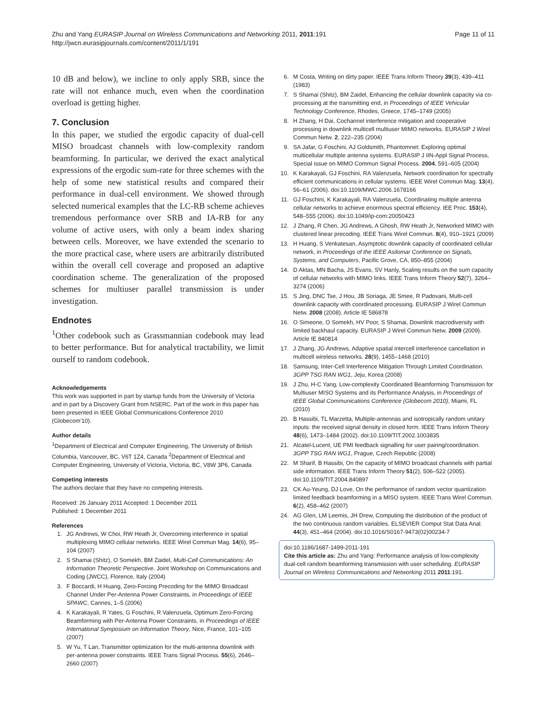Zhu and Yang EURASIP Journal on Wireless Communications and Networking 2011, 2011:191
http://jwcn.eurasipjournals.com/content/2011/1/191
Page 11 of 11
10 dB and below), we incline to only apply SRB, since the rate will not enhance much, even when the coordination overload is getting higher.
7. Conclusion
In this paper, we studied the ergodic capacity of dual-cell MISO broadcast channels with low-complexity random beamforming. In particular, we derived the exact analytical expressions of the ergodic sum-rate for three schemes with the help of some new statistical results and compared their performance in dual-cell environment. We showed through selected numerical examples that the LC-RB scheme achieves tremendous performance over SRB and IA-RB for any volume of active users, with only a beam index sharing between cells. Moreover, we have extended the scenario to the more practical case, where users are arbitrarily distributed within the overall cell coverage and proposed an adaptive coordination scheme. The generalization of the proposed schemes for multiuser parallel transmission is under investigation.
Endnotes
<sup>1</sup> Other codebook such as Grassmannian codebook may lead to better performance. But for analytical tractability, we limit ourself to random codebook.
Acknowledgements
This work was supported in part by startup funds from the University of Victoria and in part by a Discovery Grant from NSERC. Part of the work in this paper has been presented in IEEE Global Communications Conference 2010 (Globecom'10).
Author details
<sup>1</sup> Department of Electrical and Computer Engineering, The University of British Columbia, Vancouver, BC, V6T 1Z4, Canada <sup>2</sup>Department of Electrical and Computer Engineering, University of Victoria, Victoria, BC, V8W 3P6, Canada
Competing interests
The authors declare that they have no competing interests.
Received: 26 January 2011 Accepted: 1 December 2011
Published: 1 December 2011
References
1. JG Andrews, W Choi, RW Heath Jr, Overcoming interference in spatial multiplexing MIMO cellular networks. IEEE Wirel Commun Mag. 14(6), 95–104 (2007)
2. S Shamai (Shitz), O Somekh, BM Zaidel, Multi-Cell Communications: An Information Theoretic Perspective. Joint Workshop on Communications and Coding (JWCC), Florence, Italy (2004)
3. F Boccardi, H Huang, Zero-Forcing Precoding for the MIMO Broadcast Channel Under Per-Antenna Power Constraints, in Proceedings of IEEE SPAWC, Cannes, 1–5 (2006)
4. K Karakayali, R Yates, G Foschini, R Valenzuela, Optimum Zero-Forcing Beamforming with Per-Antenna Power Constraints, in Proceedings of IEEE International Symposium on Information Theory, Nice, France, 101–105 (2007)
5. W Yu, T Lan, Transmitter optimization for the multi-antenna downlink with per-antenna power constraints. IEEE Trans Signal Process. 55(6), 2646–2660 (2007)
6. M Costa, Writing on dirty paper. IEEE Trans Inform Theory 39(3), 439–411 (1983)
7. S Shamai (Shitz), BM Zaidel, Enhancing the cellular downlink capacity via co-processing at the transmitting end, in Proceedings of IEEE Vehicular Technology Conference, Rhodes, Greece, 1745–1749 (2005)
8. H Zhang, H Dai, Cochannel interference mitigation and cooperative processing in downlink multicell multiuser MIMO networks. EURASIP J Wirel Commun Netw. 2, 222–235 (2004)
9. SA Jafar, G Foschini, AJ Goldsmith, Phantomnet: Exploring optimal multicellular multiple antenna systems. EURASIP J IIN-Appl Signal Process, Special issue on MIMO Commun Signal Process. 2004, 591–605 (2004)
10. K Karakayali, GJ Foschini, RA Valenzuela, Network coordination for spectrally efficient communications in cellular systems. IEEE Wirel Commun Mag. 13(4), 56–61 (2006). doi:10.1109/MWC.2006.1678166
11. GJ Foschini, K Karakayali, RA Valenzuela, Coordinating multiple antenna cellular networks to achieve enormous spectral efficiency. IEE Proc. 153(4), 548–555 (2006). doi:10.1049/ip-com:20050423
12. J Zhang, R Chen, JG Andrews, A Ghosh, RW Heath Jr, Networked MIMO with clustered linear precoding. IEEE Trans Wirel Commun. 8(4), 910–1921 (2009)
13. H Huang, S Venkatesan, Asymptotic downlink capacity of coordinated cellular network, in Proceedings of the IEEE Asilomar Conference on Signals, Systems, and Computers, Pacific Grove, CA, 850–855 (2004)
14. D Aktas, MN Bacha, JS Evans, SV Hanly, Scaling results on the sum capacity of cellular networks with MIMO links. IEEE Trans Inform Theory 52(7), 3264–3274 (2006)
15. S Jing, DNC Tse, J Hou, JB Soriaga, JE Smee, R Padovani, Multi-cell downlink capacity with coordinated processing. EURASIP J Wirel Commun Netw. 2008 (2008). Article IE 586878
16. O Simeone, O Somekh, HV Poor, S Shamai, Downlink macrodiversity with limited backhaul capacity. EURASIP J Wirel Commun Netw. 2009 (2009). Article IE 840814
17. J Zhang, JG Andrews, Adaptive spatial intercell interference cancellation in multicell wireless networks. 28(9), 1455–1468 (2010)
18. Samsung, Inter-Cell Interference Mitigation Through Limited Coordination. 3GPP TSG RAN WG1, Jeju, Korea (2008)
19. J Zhu, H-C Yang, Low-complexity Coordinated Beamforming Transmission for Multiuser MISO Systems and its Performance Analysis, in Proceedings of IEEE Global Communications Conference (Globecom 2010), Miami, FL (2010)
20. B Hassibi, TL Marzetta, Multiple-antennas and isotropically random unitary inputs: the received signal density in closed form. IEEE Trans Inform Theory 48(6), 1473–1484 (2002). doi:10.1109/TIT.2002.1003835
21. Alcatel-Lucent, UE PMI feedback signalling for user pairing/coordination. 3GPP TSG RAN WG1, Prague, Czech Republic (2008)
22. M Sharif, B Hassibi, On the capacity of MIMO broadcast channels with partial side information. IEEE Trans Inform Theory 51(2), 506–522 (2005). doi:10.1109/TIT.2004.840897
23. CK Au-Yeung, DJ Love, On the performance of random vector quantization limited feedback beamforming in a MISO system. IEEE Trans Wirel Commun. 6(2), 458–462 (2007)
24. AG Glen, LM Leemis, JH Drew, Computing the distribution of the product of the two continuous random variables. ELSEVIER Comput Stat Data Anal. 44(3), 451–464 (2004). doi:10.1016/S0167-9473(02)00234-7
doi:10.1186/1687-1499-2011-191
Cite this article as: Zhu and Yang: Performance analysis of low-complexity dual-cell random beamforming transmission with user scheduling. EURASIP Journal on Wireless Communications and Networking 2011 2011:191.